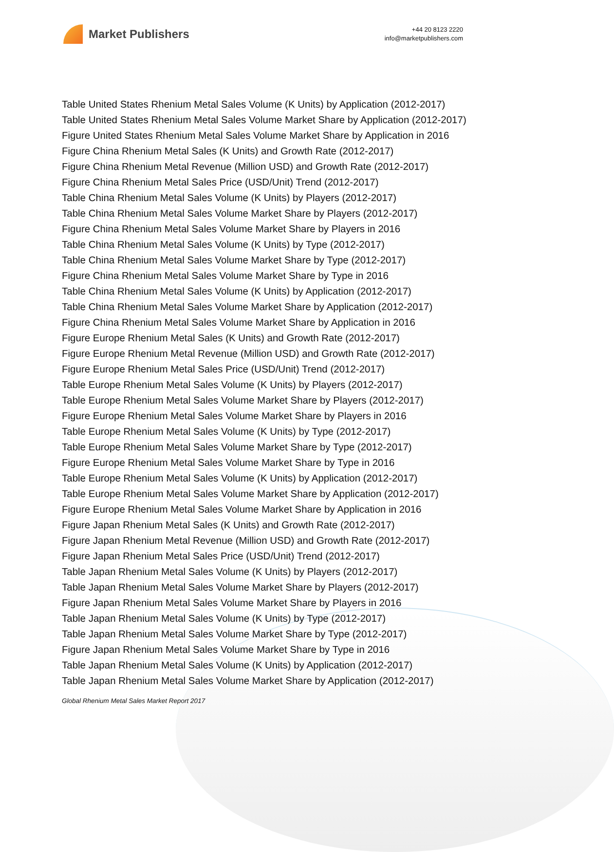Market Publishers
+44 20 8123 2220
info@marketpublishers.com
Table United States Rhenium Metal Sales Volume (K Units) by Application (2012-2017)
Table United States Rhenium Metal Sales Volume Market Share by Application (2012-2017)
Figure United States Rhenium Metal Sales Volume Market Share by Application in 2016
Figure China Rhenium Metal Sales (K Units) and Growth Rate (2012-2017)
Figure China Rhenium Metal Revenue (Million USD) and Growth Rate (2012-2017)
Figure China Rhenium Metal Sales Price (USD/Unit) Trend (2012-2017)
Table China Rhenium Metal Sales Volume (K Units) by Players (2012-2017)
Table China Rhenium Metal Sales Volume Market Share by Players (2012-2017)
Figure China Rhenium Metal Sales Volume Market Share by Players in 2016
Table China Rhenium Metal Sales Volume (K Units) by Type (2012-2017)
Table China Rhenium Metal Sales Volume Market Share by Type (2012-2017)
Figure China Rhenium Metal Sales Volume Market Share by Type in 2016
Table China Rhenium Metal Sales Volume (K Units) by Application (2012-2017)
Table China Rhenium Metal Sales Volume Market Share by Application (2012-2017)
Figure China Rhenium Metal Sales Volume Market Share by Application in 2016
Figure Europe Rhenium Metal Sales (K Units) and Growth Rate (2012-2017)
Figure Europe Rhenium Metal Revenue (Million USD) and Growth Rate (2012-2017)
Figure Europe Rhenium Metal Sales Price (USD/Unit) Trend (2012-2017)
Table Europe Rhenium Metal Sales Volume (K Units) by Players (2012-2017)
Table Europe Rhenium Metal Sales Volume Market Share by Players (2012-2017)
Figure Europe Rhenium Metal Sales Volume Market Share by Players in 2016
Table Europe Rhenium Metal Sales Volume (K Units) by Type (2012-2017)
Table Europe Rhenium Metal Sales Volume Market Share by Type (2012-2017)
Figure Europe Rhenium Metal Sales Volume Market Share by Type in 2016
Table Europe Rhenium Metal Sales Volume (K Units) by Application (2012-2017)
Table Europe Rhenium Metal Sales Volume Market Share by Application (2012-2017)
Figure Europe Rhenium Metal Sales Volume Market Share by Application in 2016
Figure Japan Rhenium Metal Sales (K Units) and Growth Rate (2012-2017)
Figure Japan Rhenium Metal Revenue (Million USD) and Growth Rate (2012-2017)
Figure Japan Rhenium Metal Sales Price (USD/Unit) Trend (2012-2017)
Table Japan Rhenium Metal Sales Volume (K Units) by Players (2012-2017)
Table Japan Rhenium Metal Sales Volume Market Share by Players (2012-2017)
Figure Japan Rhenium Metal Sales Volume Market Share by Players in 2016
Table Japan Rhenium Metal Sales Volume (K Units) by Type (2012-2017)
Table Japan Rhenium Metal Sales Volume Market Share by Type (2012-2017)
Figure Japan Rhenium Metal Sales Volume Market Share by Type in 2016
Table Japan Rhenium Metal Sales Volume (K Units) by Application (2012-2017)
Table Japan Rhenium Metal Sales Volume Market Share by Application (2012-2017)
Global Rhenium Metal Sales Market Report 2017